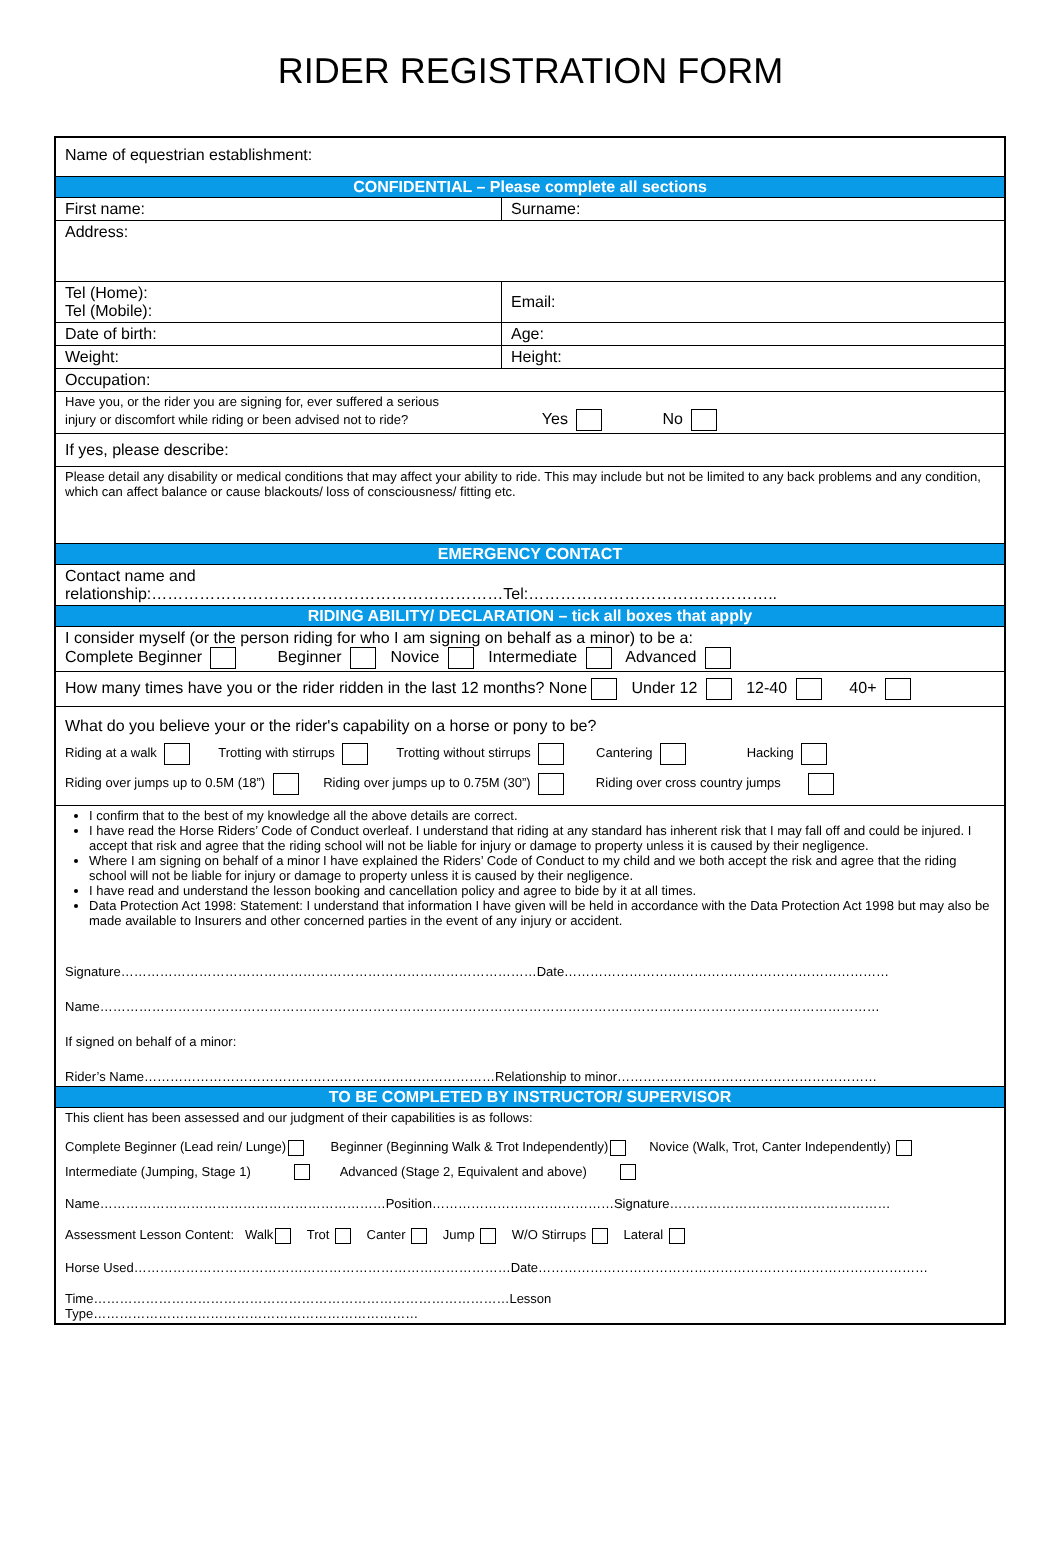RIDER REGISTRATION FORM
| Name of equestrian establishment: | |
| CONFIDENTIAL – Please complete all sections | |
| First name: | Surname: |
| Address: | |
| Tel (Home): Tel (Mobile): | Email: |
| Date of birth: | Age: |
| Weight: | Height: |
| Occupation: | |
| Have you, or the rider you are signing for, ever suffered a serious injury or discomfort while riding or been advised not to ride? Yes No | |
| If yes, please describe: | |
| Please detail any disability or medical conditions that may affect your ability to ride. This may include but not be limited to any back problems and any condition, which can affect balance or cause blackouts/ loss of consciousness/ fitting etc. | |
| EMERGENCY CONTACT | |
| Contact name and relationship:…………………………………………………………Tel:……………………………………….. | |
| RIDING ABILITY/ DECLARATION – tick all boxes that apply | |
| I consider myself (or the person riding for who I am signing on behalf as a minor) to be a: Complete Beginner Beginner Novice Intermediate Advanced | |
| How many times have you or the rider ridden in the last 12 months? None Under 12 12-40 40+ | |
| What do you believe your or the rider's capability on a horse or pony to be? Riding at a walk Trotting with stirrups Trotting without stirrups Cantering Hacking Riding over jumps up to 0.5M (18”) Riding over jumps up to 0.75M (30”) Riding over cross country jumps | |
| I confirm that to the best of my knowledge all the above details are correct. I have read the Horse Riders’ Code of Conduct overleaf. I understand that riding at any standard has inherent risk that I may fall off and could be injured. I accept that risk and agree that the riding school will not be liable for injury or damage to property unless it is caused by their negligence. Where I am signing on behalf of a minor I have explained the Riders’ Code of Conduct to my child and we both accept the risk and agree that the riding school will not be liable for injury or damage to property unless it is caused by their negligence. I have read and understand the lesson booking and cancellation policy and agree to bide by it at all times. Data Protection Act 1998: Statement: I understand that information I have given will be held in accordance with the Data Protection Act 1998 but may also be made available to Insurers and other concerned parties in the event of any injury or accident. Signature……………………………………………………………………………………Date………………………………………………………………… Name……………………………………………………………………………………………………………………………………………………………… If signed on behalf of a minor: Rider’s Name………………………………………………………………………Relationship to minor…………………………………………………… | |
| TO BE COMPLETED BY INSTRUCTOR/ SUPERVISOR | |
| This client has been assessed and our judgment of their capabilities is as follows: Complete Beginner (Lead rein/ Lunge) Beginner (Beginning Walk & Trot Independently) Novice (Walk, Trot, Canter Independently) Intermediate (Jumping, Stage 1) Advanced (Stage 2, Equivalent and above) Name…………………………………………………………Position……………………………………Signature…………………………………………… Assessment Lesson Content: Walk Trot Canter Jump W/O Stirrups Lateral Horse Used……………………………………………………………………………Date……………………………………………………………………………… Time……………………………………………………………………………………Lesson Type………………………………………………………………… | |